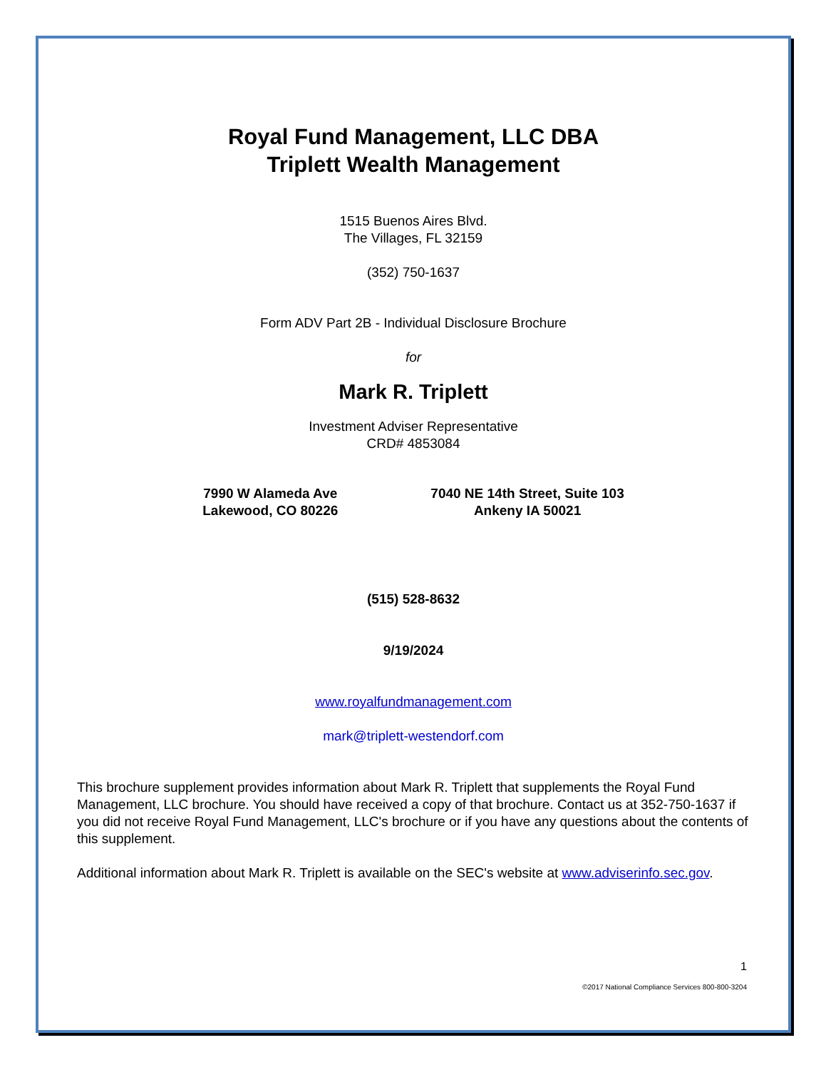Royal Fund Management, LLC DBA
Triplett Wealth Management
1515 Buenos Aires Blvd.
The Villages, FL 32159
(352) 750-1637
Form ADV Part 2B - Individual Disclosure Brochure
for
Mark R. Triplett
Investment Adviser Representative
CRD# 4853084
7990 W Alameda Ave
Lakewood, CO 80226
7040 NE 14th Street, Suite 103
Ankeny IA 50021
(515) 528-8632
9/19/2024
www.royalfundmanagement.com
mark@triplett-westendorf.com
This brochure supplement provides information about Mark R. Triplett that supplements the Royal Fund Management, LLC brochure. You should have received a copy of that brochure. Contact us at 352-750-1637 if you did not receive Royal Fund Management, LLC's brochure or if you have any questions about the contents of this supplement.
Additional information about Mark R. Triplett is available on the SEC's website at www.adviserinfo.sec.gov.
1
©2017 National Compliance Services 800-800-3204